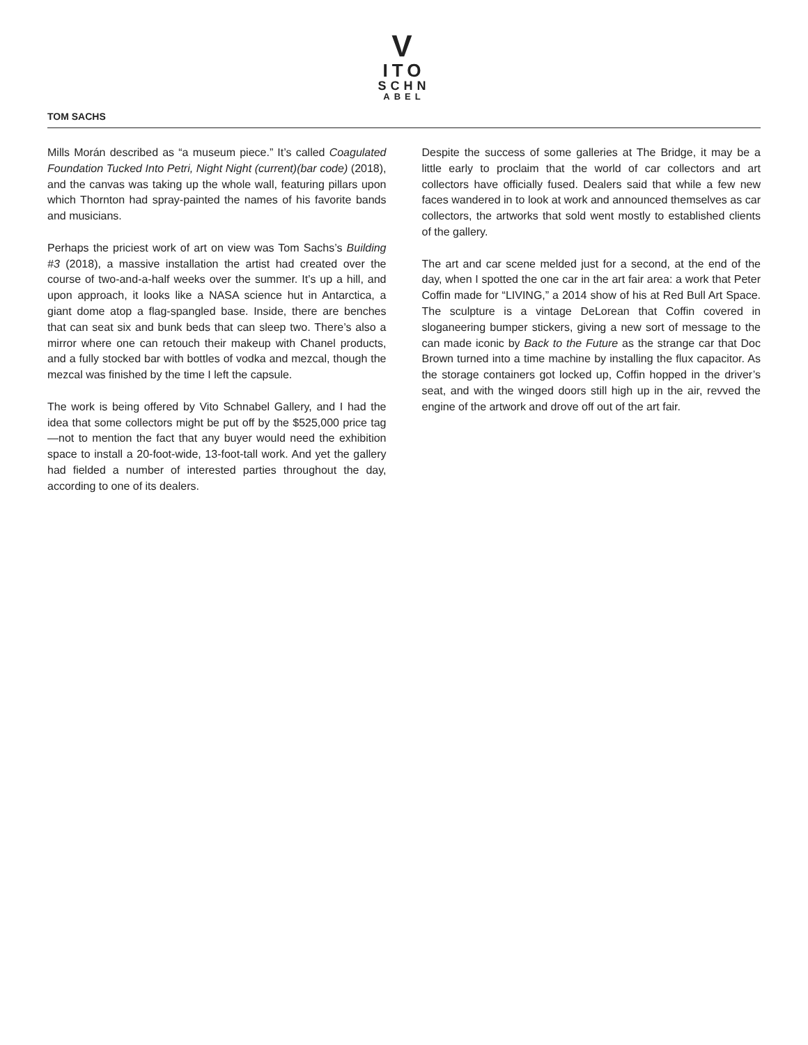V
ITO
SCHN
ABEL
TOM SACHS
Mills Morán described as “a museum piece.” It’s called Coagulated Foundation Tucked Into Petri, Night Night (current)(bar code) (2018), and the canvas was taking up the whole wall, featuring pillars upon which Thornton had spray-painted the names of his favorite bands and musicians.
Perhaps the priciest work of art on view was Tom Sachs’s Building #3 (2018), a massive installation the artist had created over the course of two-and-a-half weeks over the summer. It’s up a hill, and upon approach, it looks like a NASA science hut in Antarctica, a giant dome atop a flag-spangled base. Inside, there are benches that can seat six and bunk beds that can sleep two. There’s also a mirror where one can retouch their makeup with Chanel products, and a fully stocked bar with bottles of vodka and mezcal, though the mezcal was finished by the time I left the capsule.
The work is being offered by Vito Schnabel Gallery, and I had the idea that some collectors might be put off by the $525,000 price tag—not to mention the fact that any buyer would need the exhibition space to install a 20-foot-wide, 13-foot-tall work. And yet the gallery had fielded a number of interested parties throughout the day, according to one of its dealers.
Despite the success of some galleries at The Bridge, it may be a little early to proclaim that the world of car collectors and art collectors have officially fused. Dealers said that while a few new faces wandered in to look at work and announced themselves as car collectors, the artworks that sold went mostly to established clients of the gallery.
The art and car scene melded just for a second, at the end of the day, when I spotted the one car in the art fair area: a work that Peter Coffin made for “LIVING,” a 2014 show of his at Red Bull Art Space. The sculpture is a vintage DeLorean that Coffin covered in sloganeering bumper stickers, giving a new sort of message to the can made iconic by Back to the Future as the strange car that Doc Brown turned into a time machine by installing the flux capacitor. As the storage containers got locked up, Coffin hopped in the driver’s seat, and with the winged doors still high up in the air, revved the engine of the artwork and drove off out of the art fair.